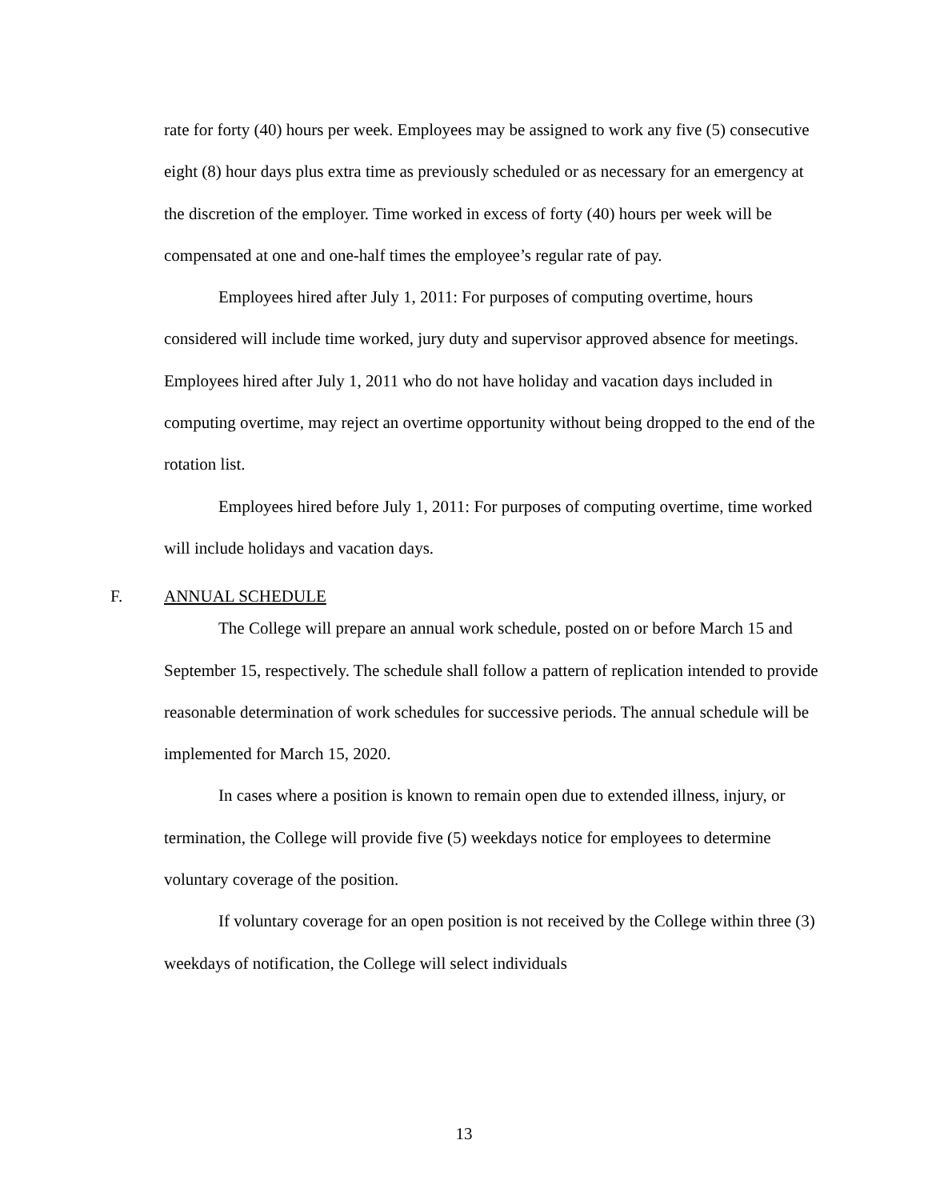rate for forty (40) hours per week. Employees may be assigned to work any five (5) consecutive eight (8) hour days plus extra time as previously scheduled or as necessary for an emergency at the discretion of the employer. Time worked in excess of forty (40) hours per week will be compensated at one and one-half times the employee’s regular rate of pay.
Employees hired after July 1, 2011: For purposes of computing overtime, hours considered will include time worked, jury duty and supervisor approved absence for meetings. Employees hired after July 1, 2011 who do not have holiday and vacation days included in computing overtime, may reject an overtime opportunity without being dropped to the end of the rotation list.
Employees hired before July 1, 2011: For purposes of computing overtime, time worked will include holidays and vacation days.
F. ANNUAL SCHEDULE
The College will prepare an annual work schedule, posted on or before March 15 and September 15, respectively. The schedule shall follow a pattern of replication intended to provide reasonable determination of work schedules for successive periods. The annual schedule will be implemented for March 15, 2020.
In cases where a position is known to remain open due to extended illness, injury, or termination, the College will provide five (5) weekdays notice for employees to determine voluntary coverage of the position.
If voluntary coverage for an open position is not received by the College within three (3) weekdays of notification, the College will select individuals
13